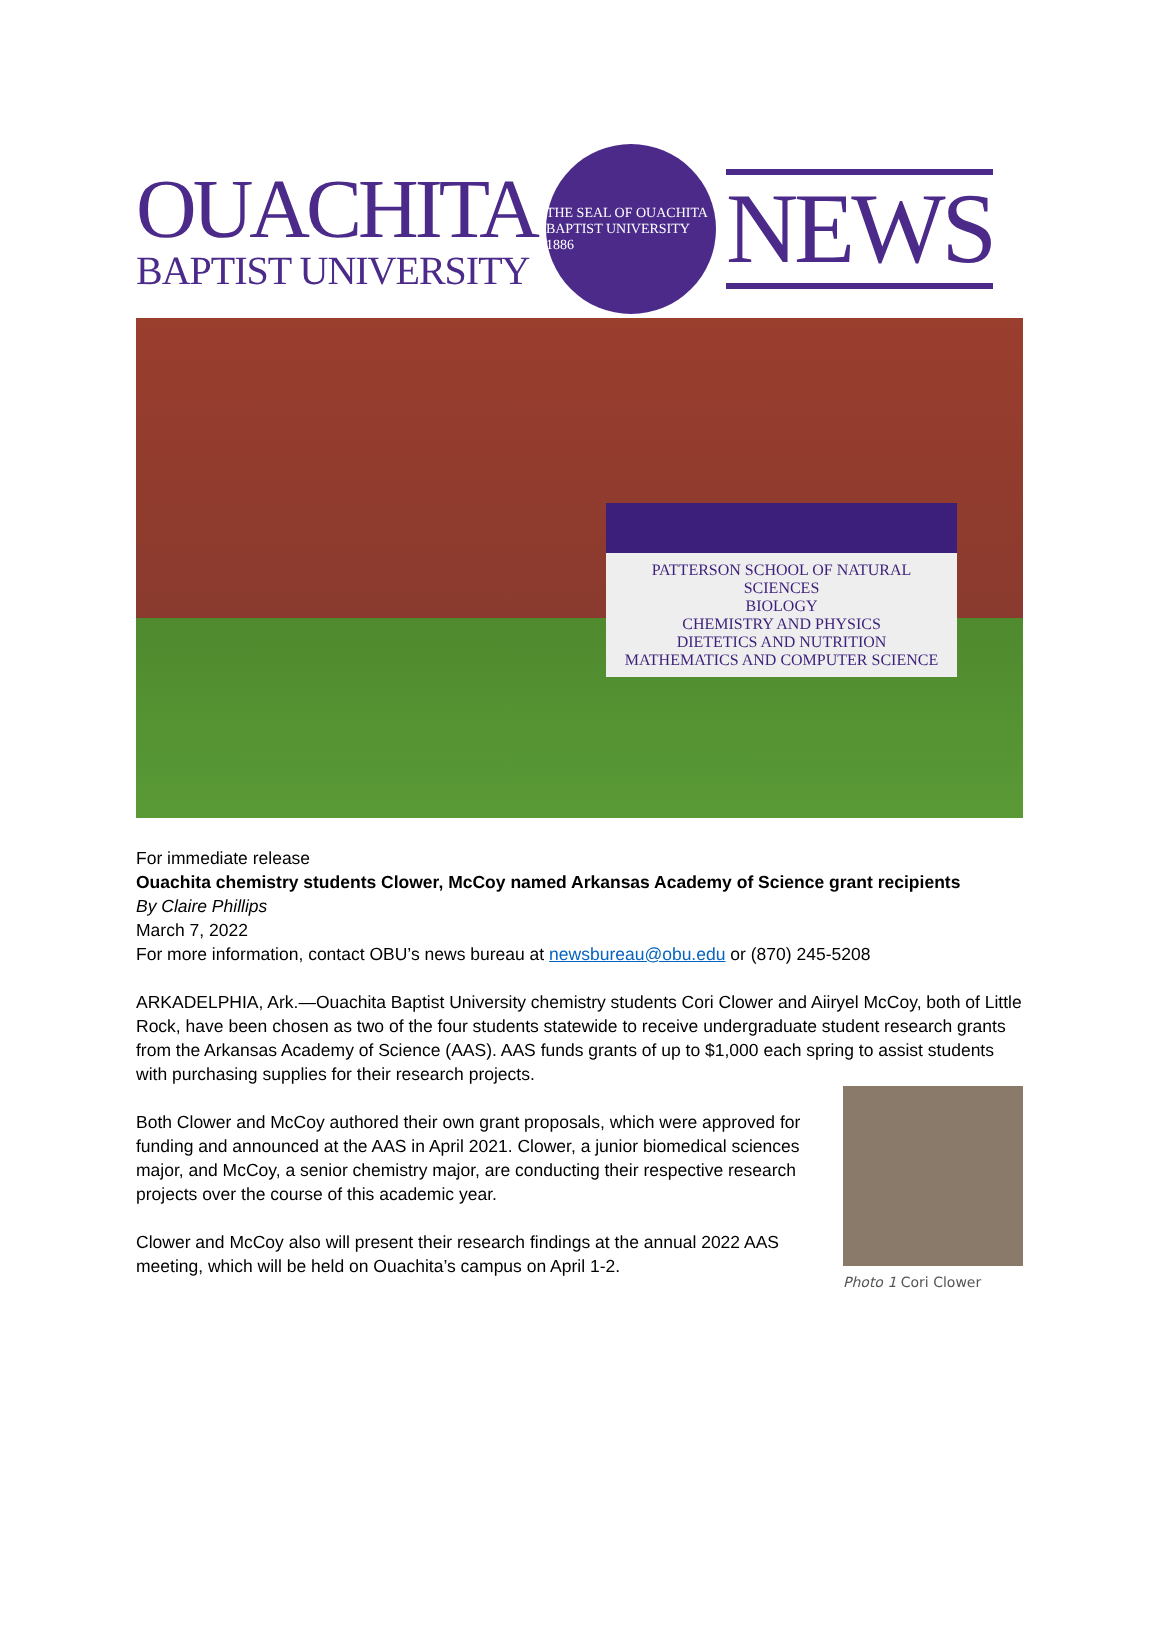OUACHITA
BAPTIST UNIVERSITY
THE SEAL OF OUACHITA BAPTIST UNIVERSITY
1886
NEWS
PATTERSON SCHOOL OF NATURAL SCIENCES
BIOLOGY
CHEMISTRY AND PHYSICS
DIETETICS AND NUTRITION
MATHEMATICS AND COMPUTER SCIENCE
For immediate release
Ouachita chemistry students Clower, McCoy named Arkansas Academy of Science grant recipients
By Claire Phillips
March 7, 2022
For more information, contact OBU’s news bureau at newsbureau@obu.edu or (870) 245-5208
ARKADELPHIA, Ark.—Ouachita Baptist University chemistry students Cori Clower and Aiiryel McCoy, both of Little Rock, have been chosen as two of the four students statewide to receive undergraduate student research grants from the Arkansas Academy of Science (AAS). AAS funds grants of up to $1,000 each spring to assist students with purchasing supplies for their research projects.
Photo 1 Cori Clower
Both Clower and McCoy authored their own grant proposals, which were approved for funding and announced at the AAS in April 2021. Clower, a junior biomedical sciences major, and McCoy, a senior chemistry major, are conducting their respective research projects over the course of this academic year.
Clower and McCoy also will present their research findings at the annual 2022 AAS meeting, which will be held on Ouachita’s campus on April 1-2.